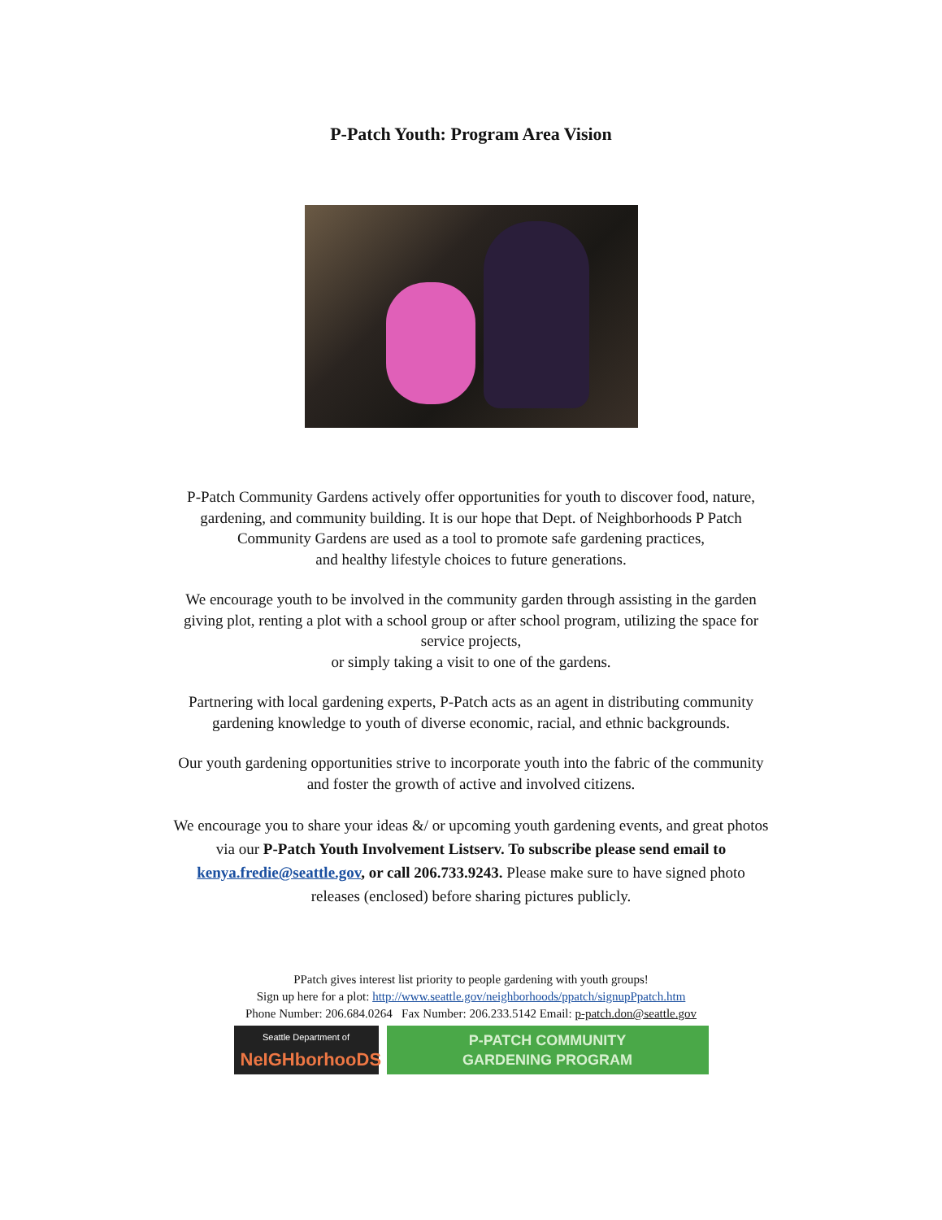P-Patch Youth: Program Area Vision
P-Patch Community Gardens actively offer opportunities for youth to discover food, nature,
gardening, and community building. It is our hope that Dept. of Neighborhoods P Patch
Community Gardens are used as a tool to promote safe gardening practices,
and healthy lifestyle choices to future generations.
We encourage youth to be involved in the community garden through assisting in the garden
giving plot, renting a plot with a school group or after school program, utilizing the space for
service projects,
or simply taking a visit to one of the gardens.
Partnering with local gardening experts, P-Patch acts as an agent in distributing community
gardening knowledge to youth of diverse economic, racial, and ethnic backgrounds.
Our youth gardening opportunities strive to incorporate youth into the fabric of the community
and foster the growth of active and involved citizens.
We encourage you to share your ideas &/ or upcoming youth gardening events, and great photos
via our P-Patch Youth Involvement Listserv. To subscribe please send email to
kenya.fredie@seattle.gov, or call 206.733.9243. Please make sure to have signed photo
releases (enclosed) before sharing pictures publicly.
PPatch gives interest list priority to people gardening with youth groups!
Sign up here for a plot: http://www.seattle.gov/neighborhoods/ppatch/signupPpatch.htm
Phone Number: 206.684.0264 Fax Number: 206.233.5142 Email: p-patch.don@seattle.gov
Seattle Department of
NeIGHborhooDS
P-PATCH COMMUNITY
GARDENING PROGRAM